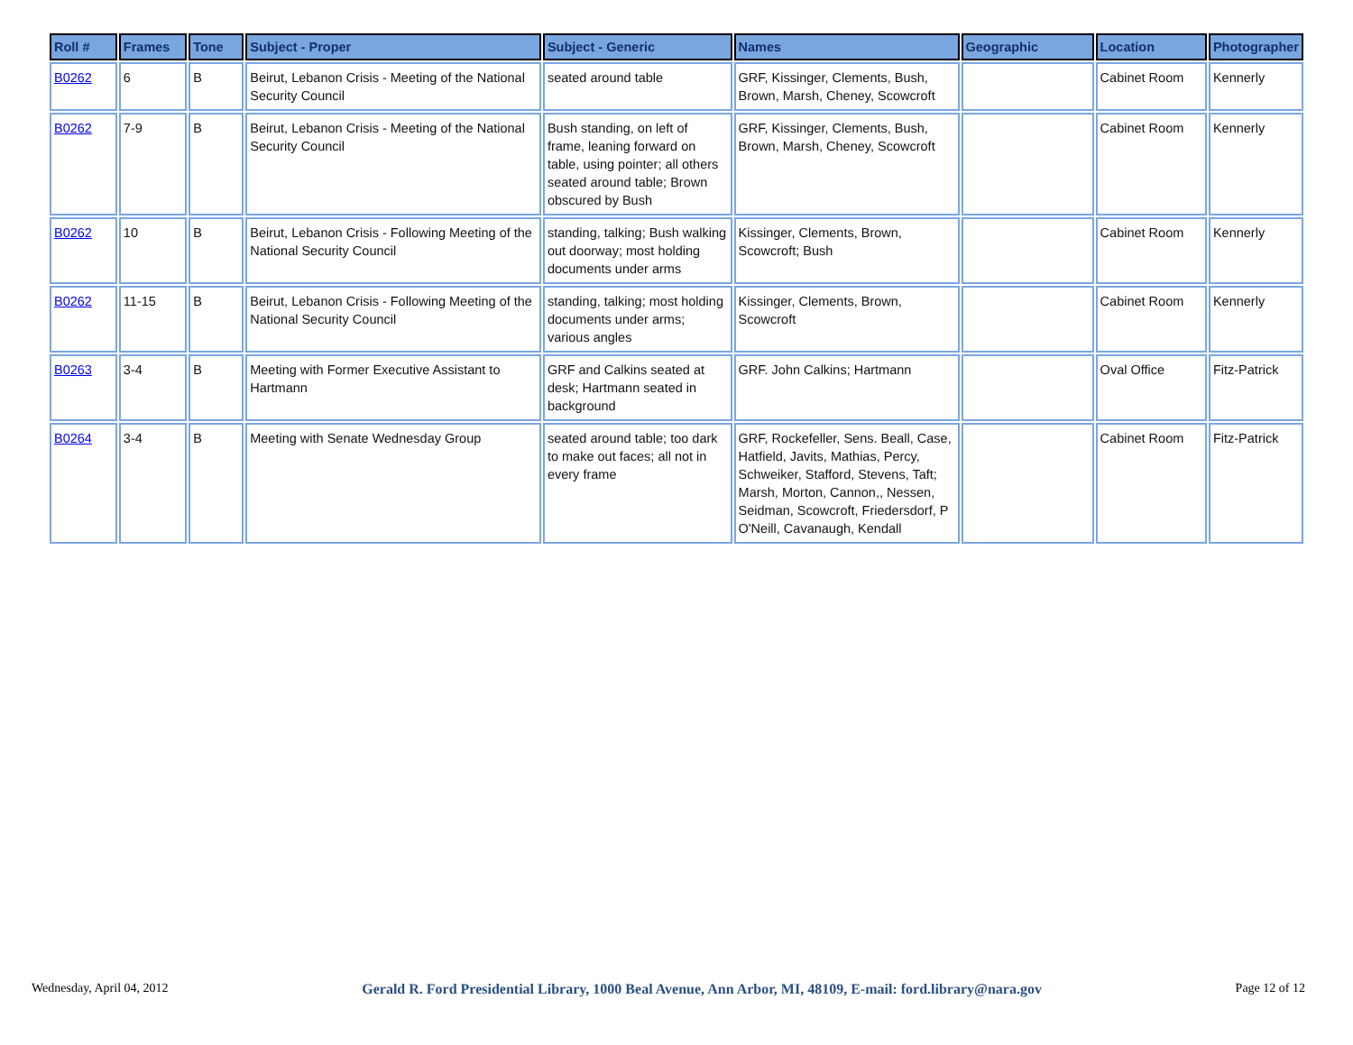| Roll # | Frames | Tone | Subject - Proper | Subject - Generic | Names | Geographic | Location | Photographer |
| --- | --- | --- | --- | --- | --- | --- | --- | --- |
| B0262 | 6 | B | Beirut, Lebanon Crisis - Meeting of the National Security Council | seated around table | GRF, Kissinger, Clements, Bush, Brown, Marsh, Cheney, Scowcroft | | Cabinet Room | Kennerly |
| B0262 | 7-9 | B | Beirut, Lebanon Crisis - Meeting of the National Security Council | Bush standing, on left of frame, leaning forward on table, using pointer; all others seated around table; Brown obscured by Bush | GRF, Kissinger, Clements, Bush, Brown, Marsh, Cheney, Scowcroft | | Cabinet Room | Kennerly |
| B0262 | 10 | B | Beirut, Lebanon Crisis - Following Meeting of the National Security Council | standing, talking; Bush walking out doorway; most holding documents under arms | Kissinger, Clements, Brown, Scowcroft; Bush | | Cabinet Room | Kennerly |
| B0262 | 11-15 | B | Beirut, Lebanon Crisis - Following Meeting of the National Security Council | standing, talking; most holding documents under arms; various angles | Kissinger, Clements, Brown, Scowcroft | | Cabinet Room | Kennerly |
| B0263 | 3-4 | B | Meeting with Former Executive Assistant to Hartmann | GRF and Calkins seated at desk; Hartmann seated in background | GRF. John Calkins; Hartmann | | Oval Office | Fitz-Patrick |
| B0264 | 3-4 | B | Meeting with Senate Wednesday Group | seated around table; too dark to make out faces; all not in every frame | GRF, Rockefeller, Sens. Beall, Case, Hatfield, Javits, Mathias, Percy, Schweiker, Stafford, Stevens, Taft; Marsh, Morton, Cannon,, Nessen, Seidman, Scowcroft, Friedersdorf, P O'Neill, Cavanaugh, Kendall | | Cabinet Room | Fitz-Patrick |
Wednesday, April 04, 2012 Gerald R. Ford Presidential Library, 1000 Beal Avenue, Ann Arbor, MI, 48109, E-mail: ford.library@nara.gov Page 12 of 12